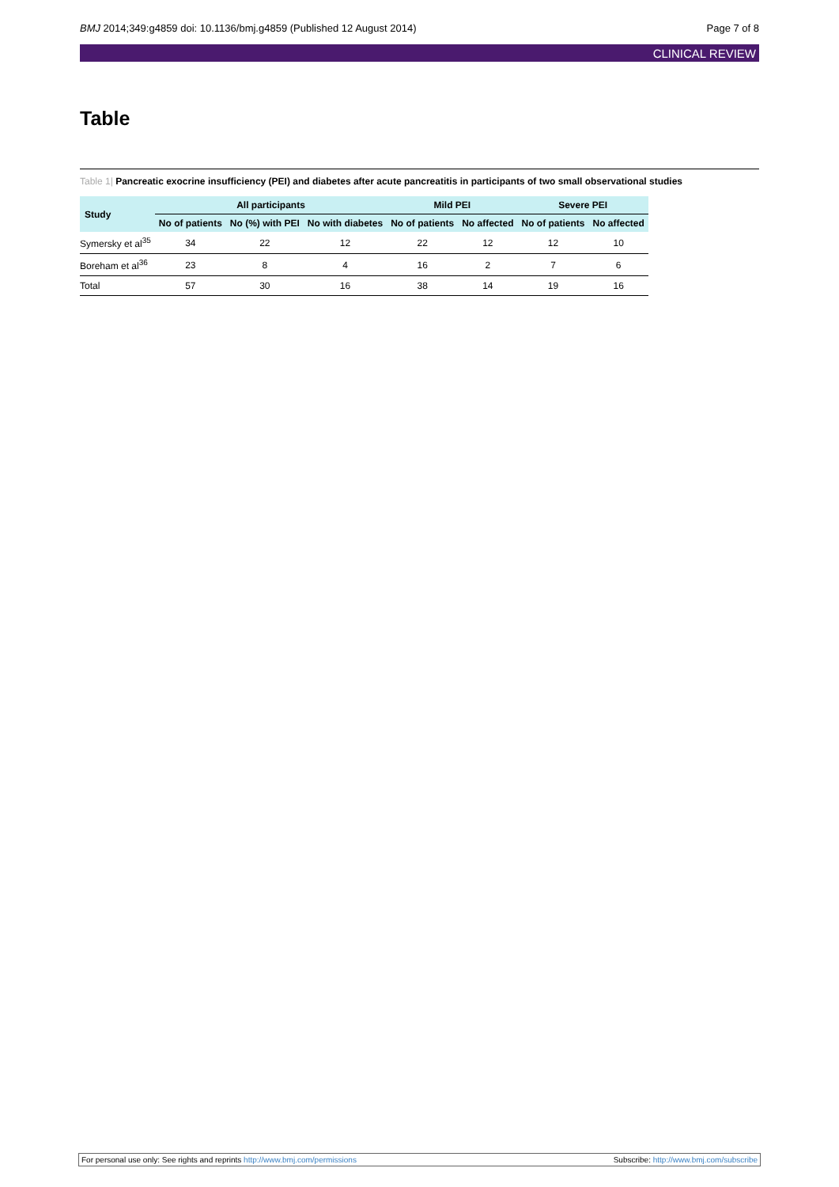BMJ 2014;349:g4859 doi: 10.1136/bmj.g4859 (Published 12 August 2014)
Page 7 of 8
CLINICAL REVIEW
Table
Table 1| Pancreatic exocrine insufficiency (PEI) and diabetes after acute pancreatitis in participants of two small observational studies
| Study | All participants | | | Mild PEI | | Severe PEI | |
| --- | --- | --- | --- | --- | --- | --- | --- |
| | No of patients | No (%) with PEI | No with diabetes | No of patients | No affected | No of patients | No affected |
| Symersky et al<sup>35</sup> | 34 | 22 | 12 | 22 | 12 | 12 | 10 |
| Boreham et al<sup>36</sup> | 23 | 8 | 4 | 16 | 2 | 7 | 6 |
| Total | 57 | 30 | 16 | 38 | 14 | 19 | 16 |
For personal use only: See rights and reprints http://www.bmj.com/permissions
Subscribe: http://www.bmj.com/subscribe